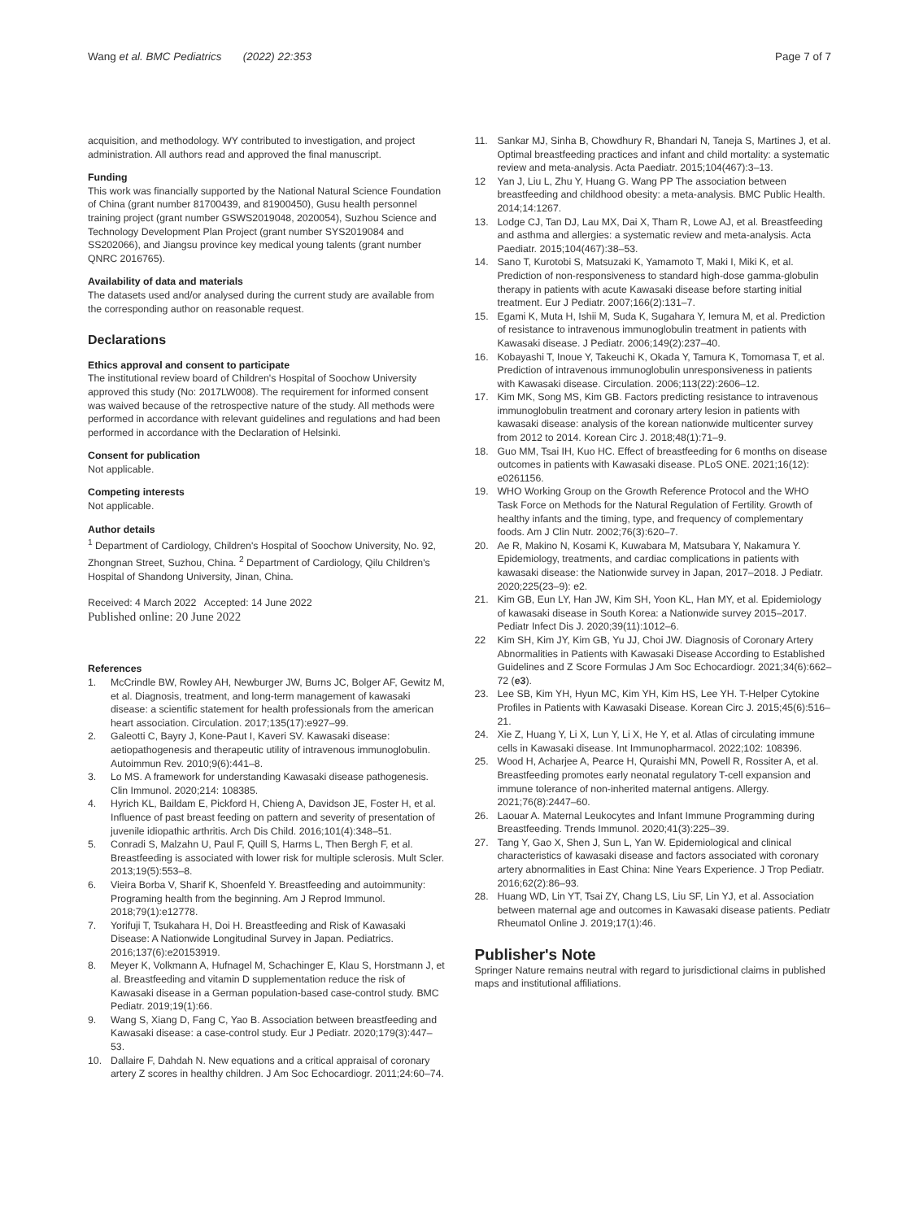Wang et al. BMC Pediatrics (2022) 22:353
Page 7 of 7
acquisition, and methodology. WY contributed to investigation, and project administration. All authors read and approved the final manuscript.
Funding
This work was financially supported by the National Natural Science Foundation of China (grant number 81700439, and 81900450), Gusu health personnel training project (grant number GSWS2019048, 2020054), Suzhou Science and Technology Development Plan Project (grant number SYS2019084 and SS202066), and Jiangsu province key medical young talents (grant number QNRC 2016765).
Availability of data and materials
The datasets used and/or analysed during the current study are available from the corresponding author on reasonable request.
Declarations
Ethics approval and consent to participate
The institutional review board of Children's Hospital of Soochow University approved this study (No: 2017LW008). The requirement for informed consent was waived because of the retrospective nature of the study. All methods were performed in accordance with relevant guidelines and regulations and had been performed in accordance with the Declaration of Helsinki.
Consent for publication
Not applicable.
Competing interests
Not applicable.
Author details
<sup>1</sup> Department of Cardiology, Children's Hospital of Soochow University, No. 92, Zhongnan Street, Suzhou, China. <sup>2</sup> Department of Cardiology, Qilu Children's Hospital of Shandong University, Jinan, China.
Received: 4 March 2022 Accepted: 14 June 2022
Published online: 20 June 2022
References
1. McCrindle BW, Rowley AH, Newburger JW, Burns JC, Bolger AF, Gewitz M, et al. Diagnosis, treatment, and long-term management of kawasaki disease: a scientific statement for health professionals from the american heart association. Circulation. 2017;135(17):e927–99.
2. Galeotti C, Bayry J, Kone-Paut I, Kaveri SV. Kawasaki disease: aetiopathogenesis and therapeutic utility of intravenous immunoglobulin. Autoimmun Rev. 2010;9(6):441–8.
3. Lo MS. A framework for understanding Kawasaki disease pathogenesis. Clin Immunol. 2020;214: 108385.
4. Hyrich KL, Baildam E, Pickford H, Chieng A, Davidson JE, Foster H, et al. Influence of past breast feeding on pattern and severity of presentation of juvenile idiopathic arthritis. Arch Dis Child. 2016;101(4):348–51.
5. Conradi S, Malzahn U, Paul F, Quill S, Harms L, Then Bergh F, et al. Breastfeeding is associated with lower risk for multiple sclerosis. Mult Scler. 2013;19(5):553–8.
6. Vieira Borba V, Sharif K, Shoenfeld Y. Breastfeeding and autoimmunity: Programing health from the beginning. Am J Reprod Immunol. 2018;79(1):e12778.
7. Yorifuji T, Tsukahara H, Doi H. Breastfeeding and Risk of Kawasaki Disease: A Nationwide Longitudinal Survey in Japan. Pediatrics. 2016;137(6):e20153919.
8. Meyer K, Volkmann A, Hufnagel M, Schachinger E, Klau S, Horstmann J, et al. Breastfeeding and vitamin D supplementation reduce the risk of Kawasaki disease in a German population-based case-control study. BMC Pediatr. 2019;19(1):66.
9. Wang S, Xiang D, Fang C, Yao B. Association between breastfeeding and Kawasaki disease: a case-control study. Eur J Pediatr. 2020;179(3):447–53.
10. Dallaire F, Dahdah N. New equations and a critical appraisal of coronary artery Z scores in healthy children. J Am Soc Echocardiogr. 2011;24:60–74.
11. Sankar MJ, Sinha B, Chowdhury R, Bhandari N, Taneja S, Martines J, et al. Optimal breastfeeding practices and infant and child mortality: a systematic review and meta-analysis. Acta Paediatr. 2015;104(467):3–13.
12 Yan J, Liu L, Zhu Y, Huang G. Wang PP The association between breastfeeding and childhood obesity: a meta-analysis. BMC Public Health. 2014;14:1267.
13. Lodge CJ, Tan DJ, Lau MX, Dai X, Tham R, Lowe AJ, et al. Breastfeeding and asthma and allergies: a systematic review and meta-analysis. Acta Paediatr. 2015;104(467):38–53.
14. Sano T, Kurotobi S, Matsuzaki K, Yamamoto T, Maki I, Miki K, et al. Prediction of non-responsiveness to standard high-dose gamma-globulin therapy in patients with acute Kawasaki disease before starting initial treatment. Eur J Pediatr. 2007;166(2):131–7.
15. Egami K, Muta H, Ishii M, Suda K, Sugahara Y, Iemura M, et al. Prediction of resistance to intravenous immunoglobulin treatment in patients with Kawasaki disease. J Pediatr. 2006;149(2):237–40.
16. Kobayashi T, Inoue Y, Takeuchi K, Okada Y, Tamura K, Tomomasa T, et al. Prediction of intravenous immunoglobulin unresponsiveness in patients with Kawasaki disease. Circulation. 2006;113(22):2606–12.
17. Kim MK, Song MS, Kim GB. Factors predicting resistance to intravenous immunoglobulin treatment and coronary artery lesion in patients with kawasaki disease: analysis of the korean nationwide multicenter survey from 2012 to 2014. Korean Circ J. 2018;48(1):71–9.
18. Guo MM, Tsai IH, Kuo HC. Effect of breastfeeding for 6 months on disease outcomes in patients with Kawasaki disease. PLoS ONE. 2021;16(12): e0261156.
19. WHO Working Group on the Growth Reference Protocol and the WHO Task Force on Methods for the Natural Regulation of Fertility. Growth of healthy infants and the timing, type, and frequency of complementary foods. Am J Clin Nutr. 2002;76(3):620–7.
20. Ae R, Makino N, Kosami K, Kuwabara M, Matsubara Y, Nakamura Y. Epidemiology, treatments, and cardiac complications in patients with kawasaki disease: the Nationwide survey in Japan, 2017–2018. J Pediatr. 2020;225(23–9): e2.
21. Kim GB, Eun LY, Han JW, Kim SH, Yoon KL, Han MY, et al. Epidemiology of kawasaki disease in South Korea: a Nationwide survey 2015–2017. Pediatr Infect Dis J. 2020;39(11):1012–6.
22 Kim SH, Kim JY, Kim GB, Yu JJ, Choi JW. Diagnosis of Coronary Artery Abnormalities in Patients with Kawasaki Disease According to Established Guidelines and Z Score Formulas J Am Soc Echocardiogr. 2021;34(6):662–72 (e3).
23. Lee SB, Kim YH, Hyun MC, Kim YH, Kim HS, Lee YH. T-Helper Cytokine Profiles in Patients with Kawasaki Disease. Korean Circ J. 2015;45(6):516–21.
24. Xie Z, Huang Y, Li X, Lun Y, Li X, He Y, et al. Atlas of circulating immune cells in Kawasaki disease. Int Immunopharmacol. 2022;102: 108396.
25. Wood H, Acharjee A, Pearce H, Quraishi MN, Powell R, Rossiter A, et al. Breastfeeding promotes early neonatal regulatory T-cell expansion and immune tolerance of non-inherited maternal antigens. Allergy. 2021;76(8):2447–60.
26. Laouar A. Maternal Leukocytes and Infant Immune Programming during Breastfeeding. Trends Immunol. 2020;41(3):225–39.
27. Tang Y, Gao X, Shen J, Sun L, Yan W. Epidemiological and clinical characteristics of kawasaki disease and factors associated with coronary artery abnormalities in East China: Nine Years Experience. J Trop Pediatr. 2016;62(2):86–93.
28. Huang WD, Lin YT, Tsai ZY, Chang LS, Liu SF, Lin YJ, et al. Association between maternal age and outcomes in Kawasaki disease patients. Pediatr Rheumatol Online J. 2019;17(1):46.
Publisher's Note
Springer Nature remains neutral with regard to jurisdictional claims in published maps and institutional affiliations.